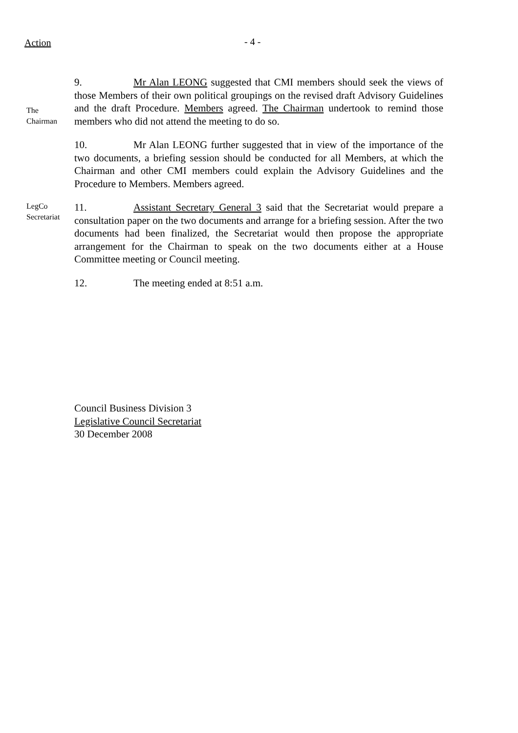Action - 4 -
The
Chairman
9. Mr Alan LEONG suggested that CMI members should seek the views of those Members of their own political groupings on the revised draft Advisory Guidelines and the draft Procedure. Members agreed. The Chairman undertook to remind those members who did not attend the meeting to do so.
10. Mr Alan LEONG further suggested that in view of the importance of the two documents, a briefing session should be conducted for all Members, at which the Chairman and other CMI members could explain the Advisory Guidelines and the Procedure to Members. Members agreed.
LegCo
Secretariat
11. Assistant Secretary General 3 said that the Secretariat would prepare a consultation paper on the two documents and arrange for a briefing session. After the two documents had been finalized, the Secretariat would then propose the appropriate arrangement for the Chairman to speak on the two documents either at a House Committee meeting or Council meeting.
12. The meeting ended at 8:51 a.m.
Council Business Division 3
Legislative Council Secretariat
30 December 2008